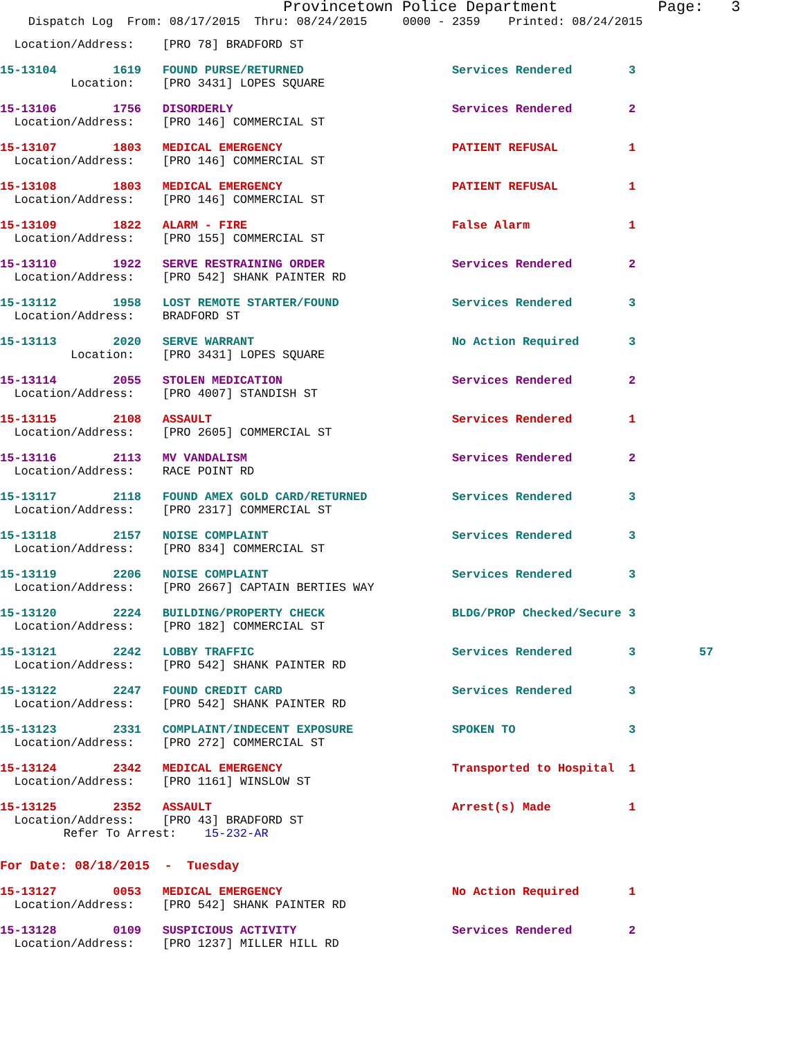Provincetown Police Department           Page:   3
    Dispatch Log  From: 08/17/2015  Thru: 08/24/2015     0000 - 2359    Printed: 08/24/2015
  Location/Address:    [PRO 78] BRADFORD ST
15-13104        1619   FOUND PURSE/RETURNED                     Services Rendered        3
          Location:    [PRO 3431] LOPES SQUARE
15-13106        1756   DISORDERLY                               Services Rendered        2
  Location/Address:    [PRO 146] COMMERCIAL ST
15-13107        1803   MEDICAL EMERGENCY                        PATIENT REFUSAL          1
  Location/Address:    [PRO 146] COMMERCIAL ST
15-13108        1803   MEDICAL EMERGENCY                        PATIENT REFUSAL          1
  Location/Address:    [PRO 146] COMMERCIAL ST
15-13109        1822   ALARM - FIRE                             False Alarm              1
  Location/Address:    [PRO 155] COMMERCIAL ST
15-13110        1922   SERVE RESTRAINING ORDER                  Services Rendered        2
  Location/Address:    [PRO 542] SHANK PAINTER RD
15-13112        1958   LOST REMOTE STARTER/FOUND                Services Rendered        3
  Location/Address:    BRADFORD ST
15-13113        2020   SERVE WARRANT                            No Action Required       3
          Location:    [PRO 3431] LOPES SQUARE
15-13114        2055   STOLEN MEDICATION                        Services Rendered        2
  Location/Address:    [PRO 4007] STANDISH ST
15-13115        2108   ASSAULT                                  Services Rendered        1
  Location/Address:    [PRO 2605] COMMERCIAL ST
15-13116        2113   MV VANDALISM                             Services Rendered        2
  Location/Address:    RACE POINT RD
15-13117        2118   FOUND AMEX GOLD CARD/RETURNED            Services Rendered        3
  Location/Address:    [PRO 2317] COMMERCIAL ST
15-13118        2157   NOISE COMPLAINT                          Services Rendered        3
  Location/Address:    [PRO 834] COMMERCIAL ST
15-13119        2206   NOISE COMPLAINT                          Services Rendered        3
  Location/Address:    [PRO 2667] CAPTAIN BERTIES WAY
15-13120        2224   BUILDING/PROPERTY CHECK                  BLDG/PROP Checked/Secure 3
  Location/Address:    [PRO 182] COMMERCIAL ST
15-13121        2242   LOBBY TRAFFIC                            Services Rendered        3         57
  Location/Address:    [PRO 542] SHANK PAINTER RD
15-13122        2247   FOUND CREDIT CARD                        Services Rendered        3
  Location/Address:    [PRO 542] SHANK PAINTER RD
15-13123        2331   COMPLAINT/INDECENT EXPOSURE              SPOKEN TO                3
  Location/Address:    [PRO 272] COMMERCIAL ST
15-13124        2342   MEDICAL EMERGENCY                        Transported to Hospital  1
  Location/Address:    [PRO 1161] WINSLOW ST
15-13125        2352   ASSAULT                                  Arrest(s) Made           1
  Location/Address:    [PRO 43] BRADFORD ST
         Refer To Arrest:    15-232-AR
For Date: 08/18/2015  -  Tuesday
15-13127        0053   MEDICAL EMERGENCY                        No Action Required       1
  Location/Address:    [PRO 542] SHANK PAINTER RD
15-13128        0109   SUSPICIOUS ACTIVITY                      Services Rendered        2
  Location/Address:    [PRO 1237] MILLER HILL RD